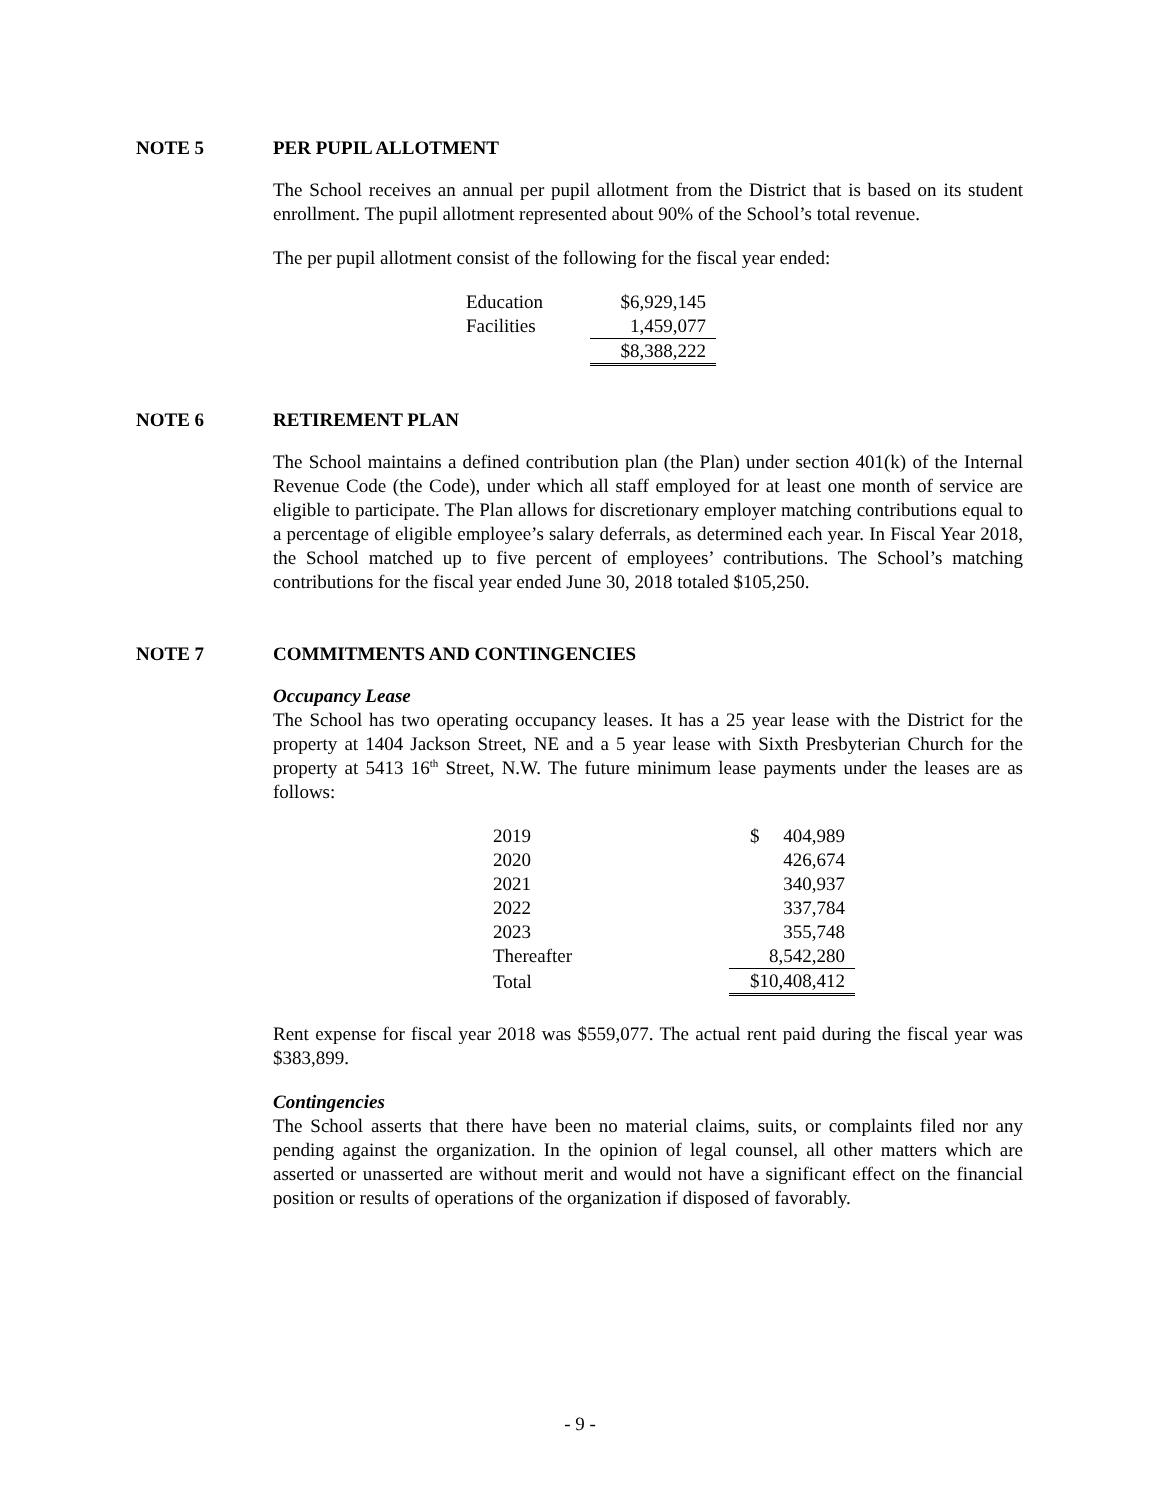NOTE 5 PER PUPIL ALLOTMENT
The School receives an annual per pupil allotment from the District that is based on its student enrollment. The pupil allotment represented about 90% of the School’s total revenue.
The per pupil allotment consist of the following for the fiscal year ended:
| Education | $6,929,145 |
| Facilities | 1,459,077 |
| | $8,388,222 |
NOTE 6 RETIREMENT PLAN
The School maintains a defined contribution plan (the Plan) under section 401(k) of the Internal Revenue Code (the Code), under which all staff employed for at least one month of service are eligible to participate. The Plan allows for discretionary employer matching contributions equal to a percentage of eligible employee’s salary deferrals, as determined each year. In Fiscal Year 2018, the School matched up to five percent of employees’ contributions. The School’s matching contributions for the fiscal year ended June 30, 2018 totaled $105,250.
NOTE 7 COMMITMENTS AND CONTINGENCIES
Occupancy Lease
The School has two operating occupancy leases. It has a 25 year lease with the District for the property at 1404 Jackson Street, NE and a 5 year lease with Sixth Presbyterian Church for the property at 5413 16<sup>th</sup> Street, N.W. The future minimum lease payments under the leases are as follows:
| 2019 | $ 404,989 |
| 2020 | 426,674 |
| 2021 | 340,937 |
| 2022 | 337,784 |
| 2023 | 355,748 |
| Thereafter | 8,542,280 |
| Total | $10,408,412 |
Rent expense for fiscal year 2018 was $559,077. The actual rent paid during the fiscal year was $383,899.
Contingencies
The School asserts that there have been no material claims, suits, or complaints filed nor any pending against the organization. In the opinion of legal counsel, all other matters which are asserted or unasserted are without merit and would not have a significant effect on the financial position or results of operations of the organization if disposed of favorably.
- 9 -